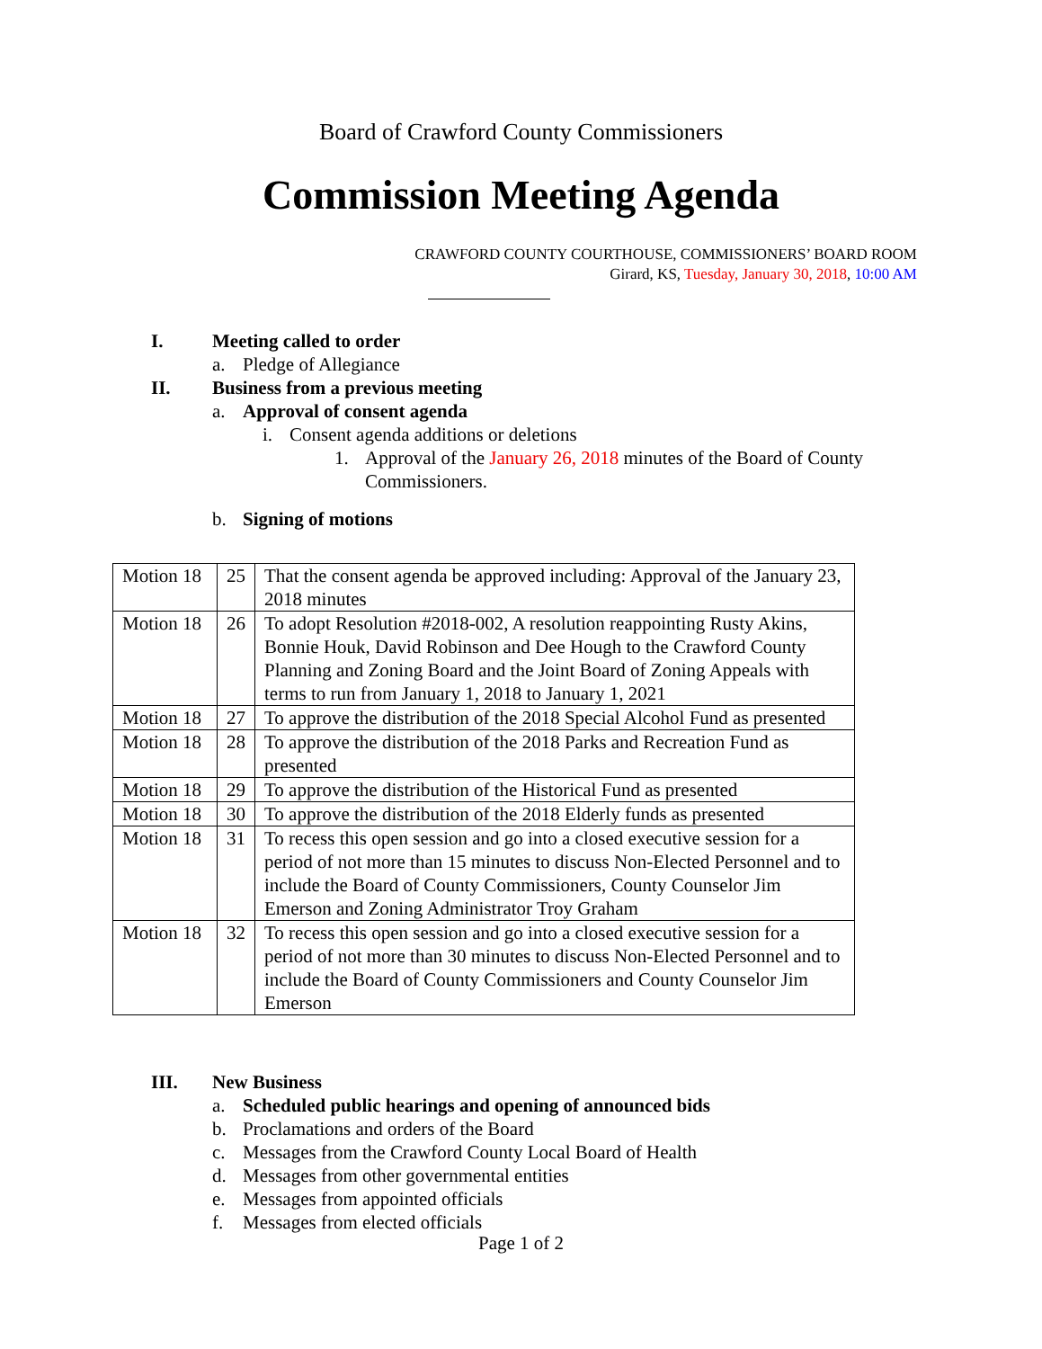Board of Crawford County Commissioners
Commission Meeting Agenda
CRAWFORD COUNTY COURTHOUSE, COMMISSIONERS’ BOARD ROOM
Girard, KS, Tuesday, January 30, 2018, 10:00 AM
I. Meeting called to order
a. Pledge of Allegiance
II. Business from a previous meeting
a. Approval of consent agenda
i. Consent agenda additions or deletions
1. Approval of the January 26, 2018 minutes of the Board of County Commissioners.
b. Signing of motions
| Motion 18 | 25 | That the consent agenda be approved including: Approval of the January 23, 2018 minutes |
| Motion 18 | 26 | To adopt Resolution #2018-002, A resolution reappointing Rusty Akins, Bonnie Houk, David Robinson and Dee Hough to the Crawford County Planning and Zoning Board and the Joint Board of Zoning Appeals with terms to run from January 1, 2018 to January 1, 2021 |
| Motion 18 | 27 | To approve the distribution of the 2018 Special Alcohol Fund as presented |
| Motion 18 | 28 | To approve the distribution of the 2018 Parks and Recreation Fund as presented |
| Motion 18 | 29 | To approve the distribution of the Historical Fund as presented |
| Motion 18 | 30 | To approve the distribution of the 2018 Elderly funds as presented |
| Motion 18 | 31 | To recess this open session and go into a closed executive session for a period of not more than 15 minutes to discuss Non-Elected Personnel and to include the Board of County Commissioners, County Counselor Jim Emerson and Zoning Administrator Troy Graham |
| Motion 18 | 32 | To recess this open session and go into a closed executive session for a period of not more than 30 minutes to discuss Non-Elected Personnel and to include the Board of County Commissioners and County Counselor Jim Emerson |
III. New Business
a. Scheduled public hearings and opening of announced bids
b. Proclamations and orders of the Board
c. Messages from the Crawford County Local Board of Health
d. Messages from other governmental entities
e. Messages from appointed officials
f. Messages from elected officials
Page 1 of 2